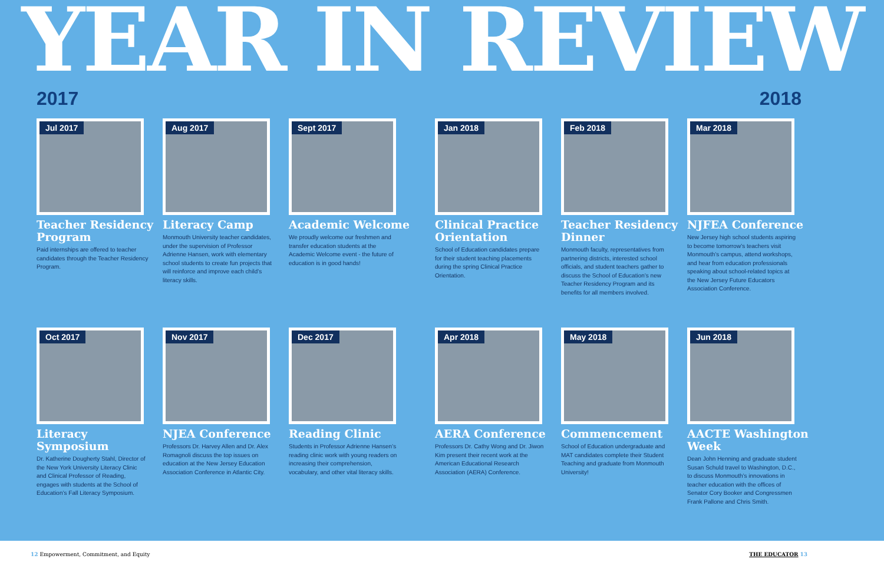YEAR IN REVIEW
2017 2018
Jul 2017
Teacher Residency Program
Paid internships are offered to teacher candidates through the Teacher Residency Program.
Aug 2017
Literacy Camp
Monmouth University teacher candidates, under the supervision of Professor Adrienne Hansen, work with elementary school students to create fun projects that will reinforce and improve each child’s literacy skills.
Sept 2017
Academic Welcome
We proudly welcome our freshmen and transfer education students at the Academic Welcome event - the future of education is in good hands!
Jan 2018
Clinical Practice Orientation
School of Education candidates prepare for their student teaching placements during the spring Clinical Practice Orientation.
Feb 2018
Teacher Residency Dinner
Monmouth faculty, representatives from partnering districts, interested school officials, and student teachers gather to discuss the School of Education’s new Teacher Residency Program and its benefits for all members involved.
Mar 2018
NJFEA Conference
New Jersey high school students aspiring to become tomorrow’s teachers visit Monmouth’s campus, attend workshops, and hear from education professionals speaking about school-related topics at the New Jersey Future Educators Association Conference.
Oct 2017
Literacy Symposium
Dr. Katherine Dougherty Stahl, Director of the New York University Literacy Clinic and Clinical Professor of Reading, engages with students at the School of Education’s Fall Literacy Symposium.
Nov 2017
NJEA Conference
Professors Dr. Harvey Allen and Dr. Alex Romagnoli discuss the top issues on education at the New Jersey Education Association Conference in Atlantic City.
Dec 2017
Reading Clinic
Students in Professor Adrienne Hansen’s reading clinic work with young readers on increasing their comprehension, vocabulary, and other vital literacy skills.
Apr 2018
AERA Conference
Professors Dr. Cathy Wong and Dr. Jiwon Kim present their recent work at the American Educational Research Association (AERA) Conference.
May 2018
Commencement
School of Education undergraduate and MAT candidates complete their Student Teaching and graduate from Monmouth University!
Jun 2018
AACTE Washington Week
Dean John Henning and graduate student Susan Schuld travel to Washington, D.C., to discuss Monmouth’s innovations in teacher education with the offices of Senator Cory Booker and Congressmen Frank Pallone and Chris Smith.
12 Empowerment, Commitment, and Equity THE EDUCATOR 13